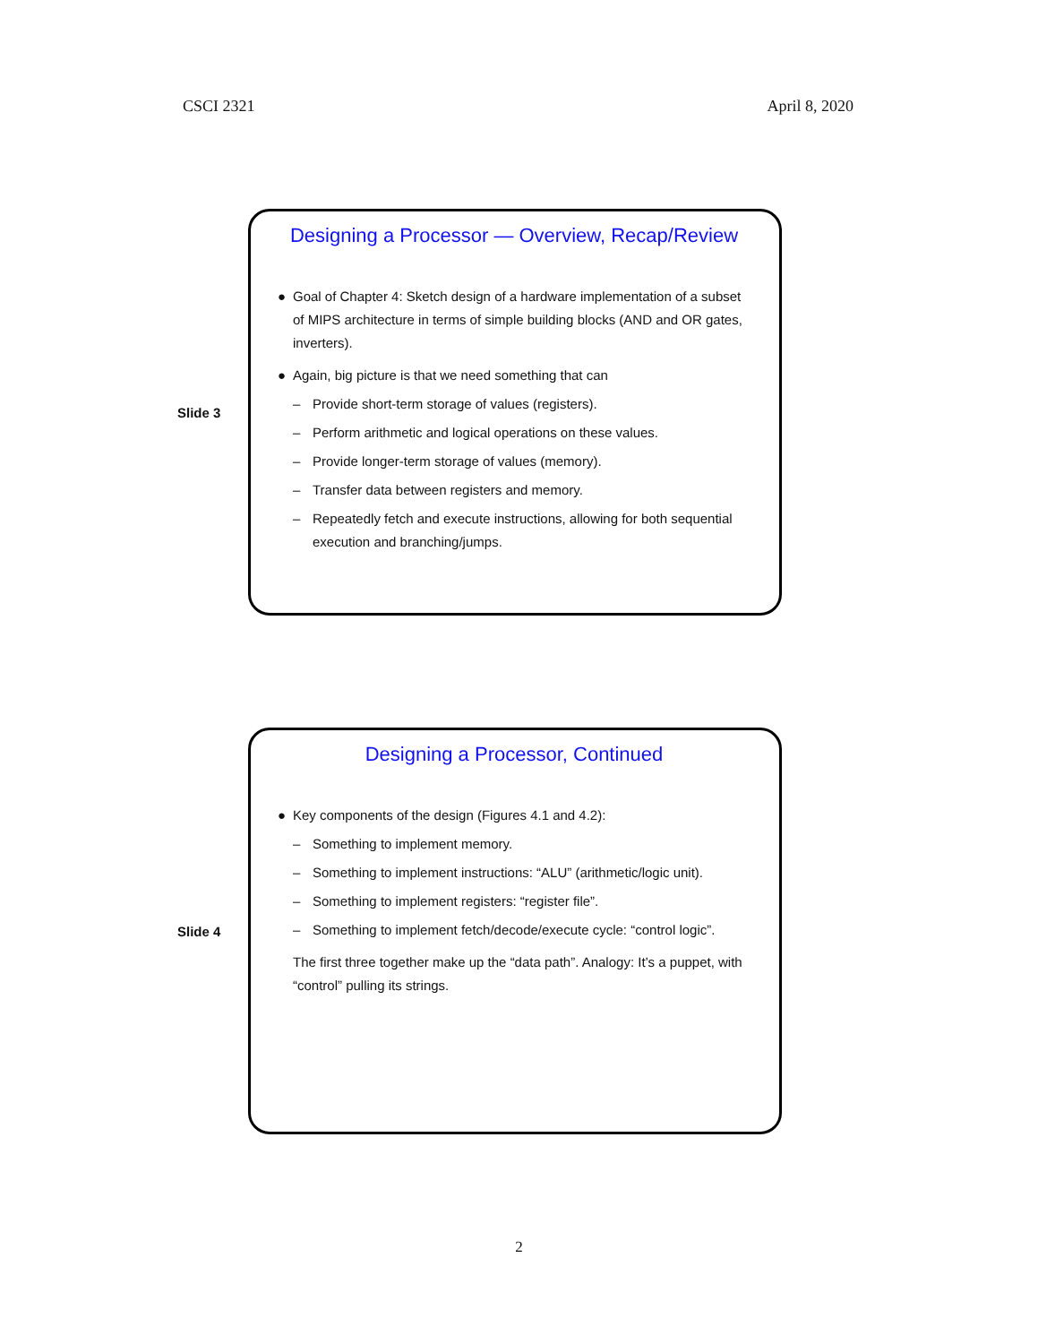CSCI 2321 April 8, 2020
Slide 3
Designing a Processor — Overview, Recap/Review
● Goal of Chapter 4: Sketch design of a hardware implementation of a subset of MIPS architecture in terms of simple building blocks (AND and OR gates, inverters).
● Again, big picture is that we need something that can
– Provide short-term storage of values (registers).
– Perform arithmetic and logical operations on these values.
– Provide longer-term storage of values (memory).
– Transfer data between registers and memory.
– Repeatedly fetch and execute instructions, allowing for both sequential execution and branching/jumps.
Slide 4
Designing a Processor, Continued
● Key components of the design (Figures 4.1 and 4.2):
– Something to implement memory.
– Something to implement instructions: “ALU” (arithmetic/logic unit).
– Something to implement registers: “register file”.
– Something to implement fetch/decode/execute cycle: “control logic”.
The first three together make up the “data path”. Analogy: It’s a puppet, with “control” pulling its strings.
2